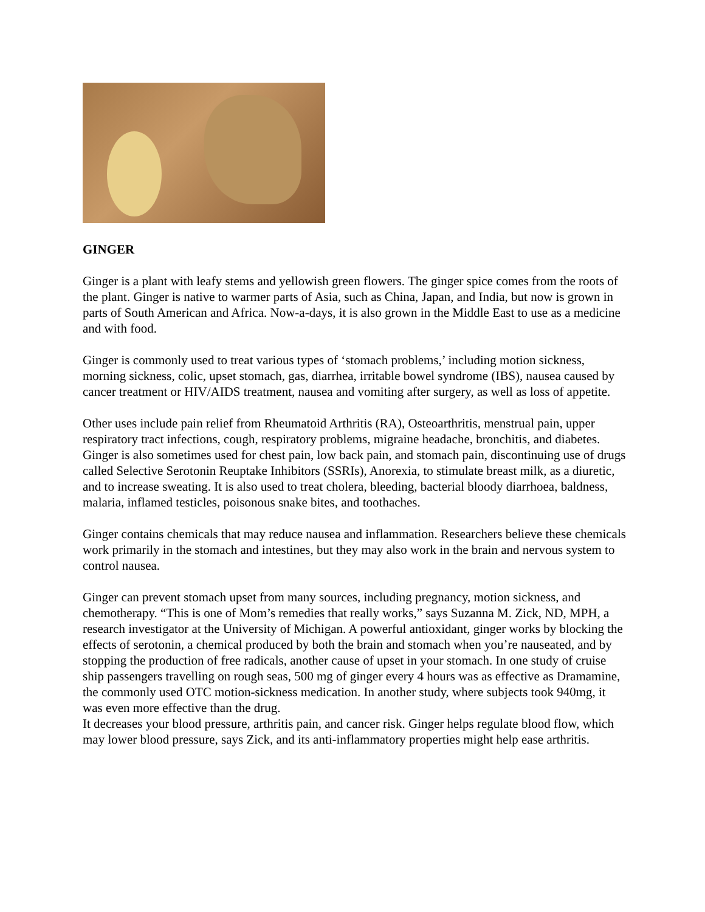GINGER
Ginger is a plant with leafy stems and yellowish green flowers. The ginger spice comes from the roots of the plant. Ginger is native to warmer parts of Asia, such as China, Japan, and India, but now is grown in parts of South American and Africa. Now-a-days, it is also grown in the Middle East to use as a medicine and with food.
Ginger is commonly used to treat various types of ‘stomach problems,’ including motion sickness, morning sickness, colic, upset stomach, gas, diarrhea, irritable bowel syndrome (IBS), nausea caused by cancer treatment or HIV/AIDS treatment, nausea and vomiting after surgery, as well as loss of appetite.
Other uses include pain relief from Rheumatoid Arthritis (RA), Osteoarthritis, menstrual pain, upper respiratory tract infections, cough, respiratory problems, migraine headache, bronchitis, and diabetes. Ginger is also sometimes used for chest pain, low back pain, and stomach pain, discontinuing use of drugs called Selective Serotonin Reuptake Inhibitors (SSRIs), Anorexia, to stimulate breast milk, as a diuretic, and to increase sweating. It is also used to treat cholera, bleeding, bacterial bloody diarrhoea, baldness, malaria, inflamed testicles, poisonous snake bites, and toothaches.
Ginger contains chemicals that may reduce nausea and inflammation. Researchers believe these chemicals work primarily in the stomach and intestines, but they may also work in the brain and nervous system to control nausea.
Ginger can prevent stomach upset from many sources, including pregnancy, motion sickness, and chemotherapy. “This is one of Mom’s remedies that really works,” says Suzanna M. Zick, ND, MPH, a research investigator at the University of Michigan. A powerful antioxidant, ginger works by blocking the effects of serotonin, a chemical produced by both the brain and stomach when you’re nauseated, and by stopping the production of free radicals, another cause of upset in your stomach. In one study of cruise ship passengers travelling on rough seas, 500 mg of ginger every 4 hours was as effective as Dramamine, the commonly used OTC motion-sickness medication. In another study, where subjects took 940mg, it was even more effective than the drug.
It decreases your blood pressure, arthritis pain, and cancer risk. Ginger helps regulate blood flow, which may lower blood pressure, says Zick, and its anti-inflammatory properties might help ease arthritis.